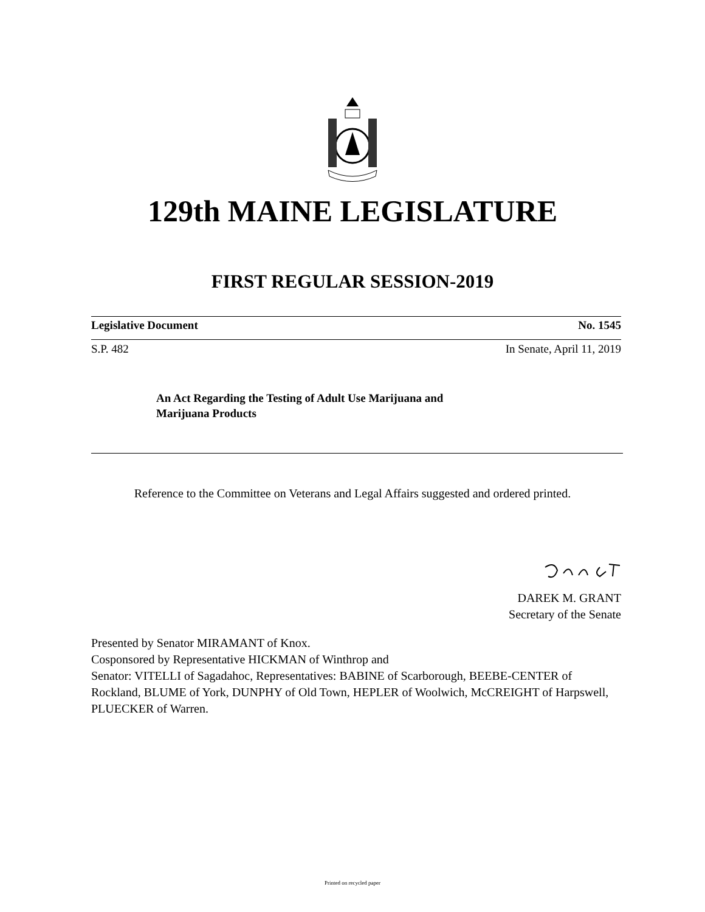129th MAINE LEGISLATURE
FIRST REGULAR SESSION-2019
Legislative Document No. 1545
S.P. 482 In Senate, April 11, 2019
An Act Regarding the Testing of Adult Use Marijuana and
Marijuana Products
Reference to the Committee on Veterans and Legal Affairs suggested and ordered printed.
DAREK M. GRANT
Secretary of the Senate
Presented by Senator MIRAMANT of Knox.
Cosponsored by Representative HICKMAN of Winthrop and
Senator: VITELLI of Sagadahoc, Representatives: BABINE of Scarborough, BEEBE-CENTER of Rockland, BLUME of York, DUNPHY of Old Town, HEPLER of Woolwich, McCREIGHT of Harpswell, PLUECKER of Warren.
Printed on recycled paper